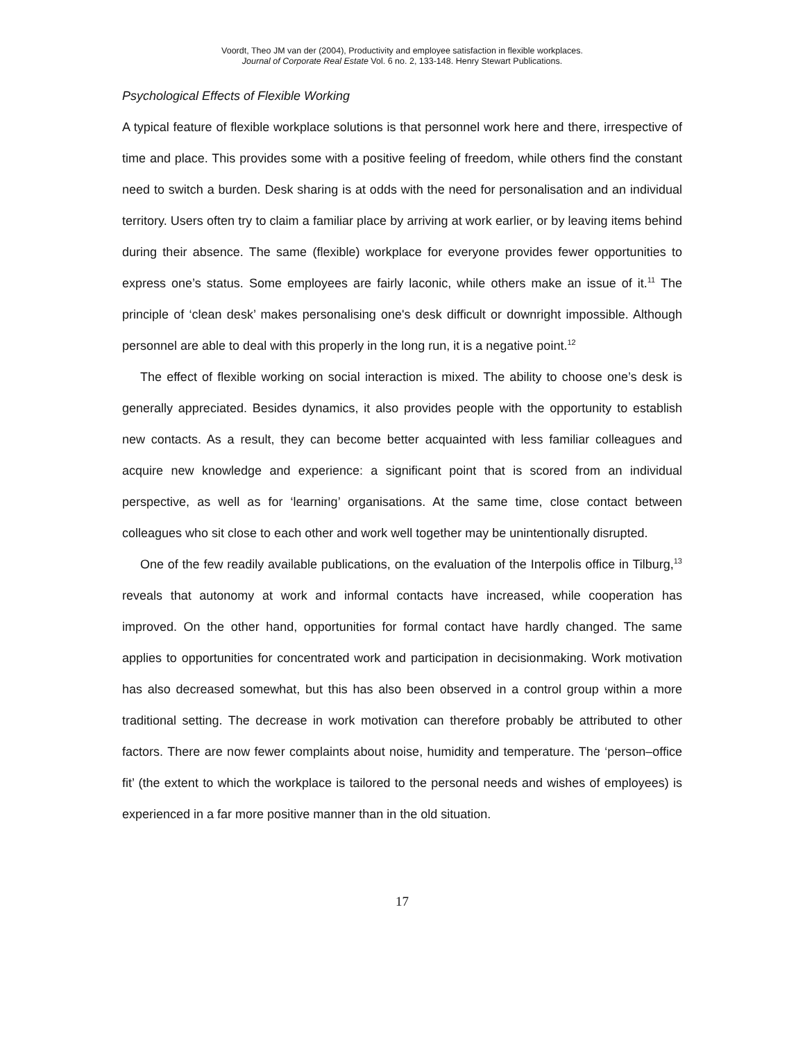Voordt, Theo JM van der (2004), Productivity and employee satisfaction in flexible workplaces.
Journal of Corporate Real Estate Vol. 6 no. 2, 133-148. Henry Stewart Publications.
Psychological Effects of Flexible Working
A typical feature of flexible workplace solutions is that personnel work here and there, irrespective of time and place. This provides some with a positive feeling of freedom, while others find the constant need to switch a burden. Desk sharing is at odds with the need for personalisation and an individual territory. Users often try to claim a familiar place by arriving at work earlier, or by leaving items behind during their absence. The same (flexible) workplace for everyone provides fewer opportunities to express one’s status. Some employees are fairly laconic, while others make an issue of it.<sup>11</sup> The principle of ‘clean desk’ makes personalising one's desk difficult or downright impossible. Although personnel are able to deal with this properly in the long run, it is a negative point.<sup>12</sup>
The effect of flexible working on social interaction is mixed. The ability to choose one’s desk is generally appreciated. Besides dynamics, it also provides people with the opportunity to establish new contacts. As a result, they can become better acquainted with less familiar colleagues and acquire new knowledge and experience: a significant point that is scored from an individual perspective, as well as for ‘learning’ organisations. At the same time, close contact between colleagues who sit close to each other and work well together may be unintentionally disrupted.
One of the few readily available publications, on the evaluation of the Interpolis office in Tilburg,<sup>13</sup> reveals that autonomy at work and informal contacts have increased, while cooperation has improved. On the other hand, opportunities for formal contact have hardly changed. The same applies to opportunities for concentrated work and participation in decisionmaking. Work motivation has also decreased somewhat, but this has also been observed in a control group within a more traditional setting. The decrease in work motivation can therefore probably be attributed to other factors. There are now fewer complaints about noise, humidity and temperature. The ‘person–office fit’ (the extent to which the workplace is tailored to the personal needs and wishes of employees) is experienced in a far more positive manner than in the old situation.
17